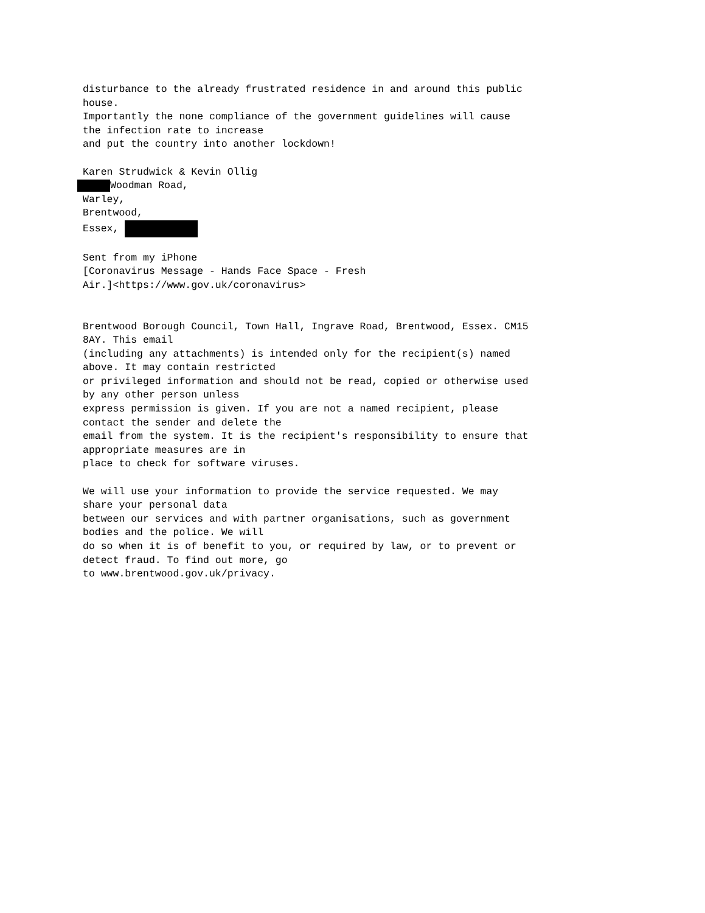disturbance to the already frustrated residence in and around this public
house.
Importantly the none compliance of the government guidelines will cause
the infection rate to increase
and put the country into another lockdown!

Karen Strudwick & Kevin Ollig
 Woodman Road,
Warley,
Brentwood,
Essex, 

Sent from my iPhone
[Coronavirus Message - Hands Face Space - Fresh
Air.]<https://www.gov.uk/coronavirus>


Brentwood Borough Council, Town Hall, Ingrave Road, Brentwood, Essex. CM15
8AY. This email
(including any attachments) is intended only for the recipient(s) named
above. It may contain restricted
or privileged information and should not be read, copied or otherwise used
by any other person unless
express permission is given. If you are not a named recipient, please
contact the sender and delete the
email from the system. It is the recipient's responsibility to ensure that
appropriate measures are in
place to check for software viruses.

We will use your information to provide the service requested. We may
share your personal data
between our services and with partner organisations, such as government
bodies and the police. We will
do so when it is of benefit to you, or required by law, or to prevent or
detect fraud. To find out more, go
to www.brentwood.gov.uk/privacy.